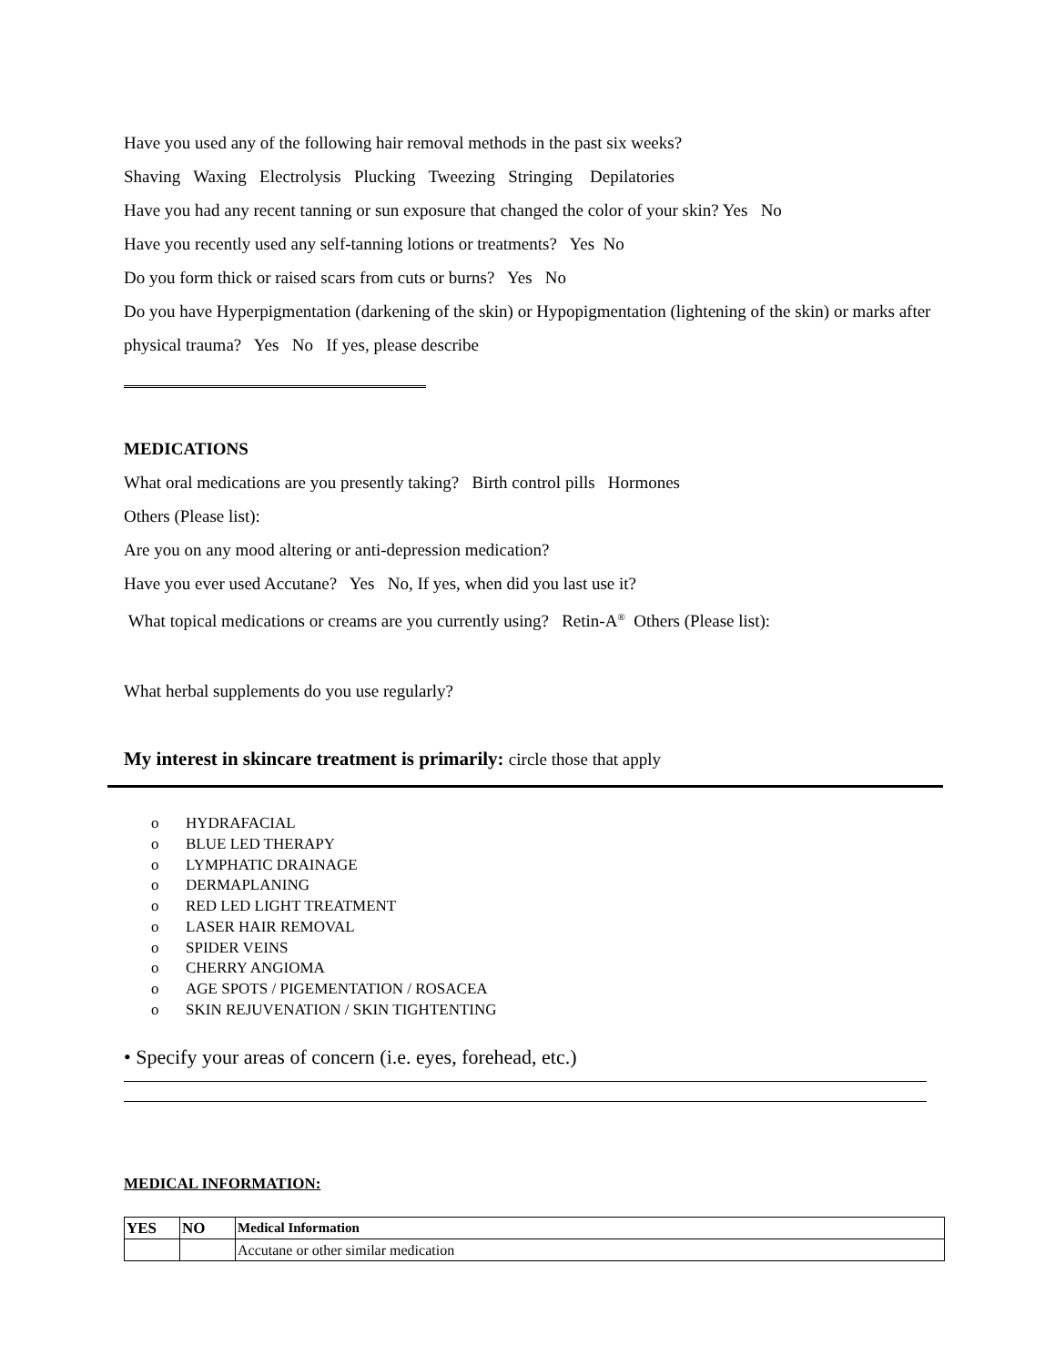Have you used any of the following hair removal methods in the past six weeks?
Shaving Waxing Electrolysis Plucking Tweezing Stringing Depilatories
Have you had any recent tanning or sun exposure that changed the color of your skin? Yes No
Have you recently used any self-tanning lotions or treatments? Yes No
Do you form thick or raised scars from cuts or burns? Yes No
Do you have Hyperpigmentation (darkening of the skin) or Hypopigmentation (lightening of the skin) or marks after physical trauma? Yes No If yes, please describe
MEDICATIONS
What oral medications are you presently taking? Birth control pills Hormones
Others (Please list):
Are you on any mood altering or anti-depression medication?
Have you ever used Accutane? Yes No, If yes, when did you last use it?
What topical medications or creams are you currently using? Retin-A<sup>®</sup> Others (Please list):
What herbal supplements do you use regularly?
My interest in skincare treatment is primarily: circle those that apply
o HYDRAFACIAL
o BLUE LED THERAPY
o LYMPHATIC DRAINAGE
o DERMAPLANING
o RED LED LIGHT TREATMENT
o LASER HAIR REMOVAL
o SPIDER VEINS
o CHERRY ANGIOMA
o AGE SPOTS / PIGEMENTATION / ROSACEA
o SKIN REJUVENATION / SKIN TIGHTENTING
• Specify your areas of concern (i.e. eyes, forehead, etc.)
MEDICAL INFORMATION:
| YES | NO | Medical Information |
| --- | --- | --- |
| | | Accutane or other similar medication |